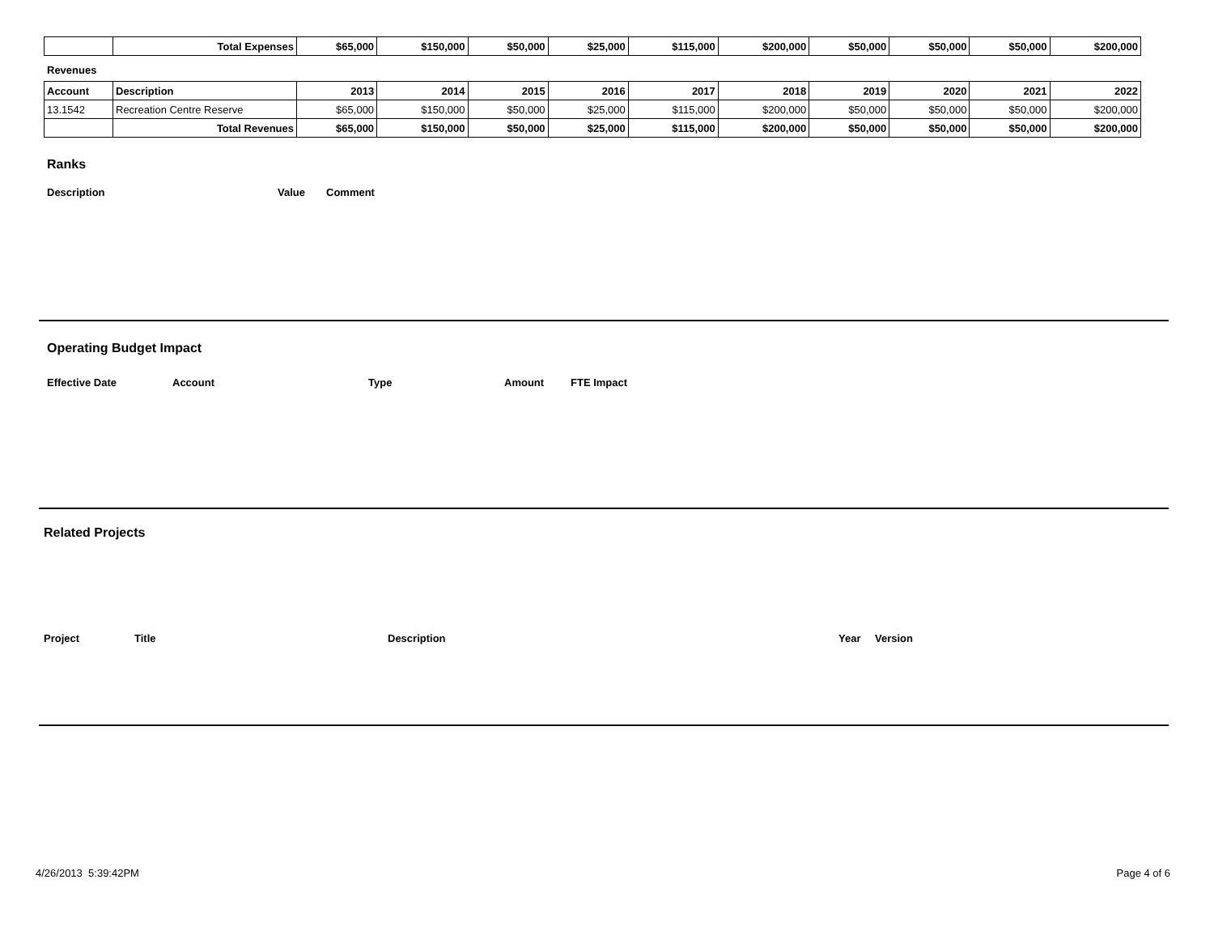| | Total Expenses | $65,000 | $150,000 | $50,000 | $25,000 | $115,000 | $200,000 | $50,000 | $50,000 | $50,000 | $200,000 |
Revenues
| Account | Description | 2013 | 2014 | 2015 | 2016 | 2017 | 2018 | 2019 | 2020 | 2021 | 2022 |
| --- | --- | --- | --- | --- | --- | --- | --- | --- | --- | --- | --- |
| 13.1542 | Recreation Centre Reserve | $65,000 | $150,000 | $50,000 | $25,000 | $115,000 | $200,000 | $50,000 | $50,000 | $50,000 | $200,000 |
| | Total Revenues | $65,000 | $150,000 | $50,000 | $25,000 | $115,000 | $200,000 | $50,000 | $50,000 | $50,000 | $200,000 |
Ranks
| Description | Value | Comment |
Operating Budget Impact
| Effective Date | Account | Type | Amount | FTE Impact |
Related Projects
| Project | Title | Description | Year | Version |
4/26/2013 5:39:42PM Page 4 of 6